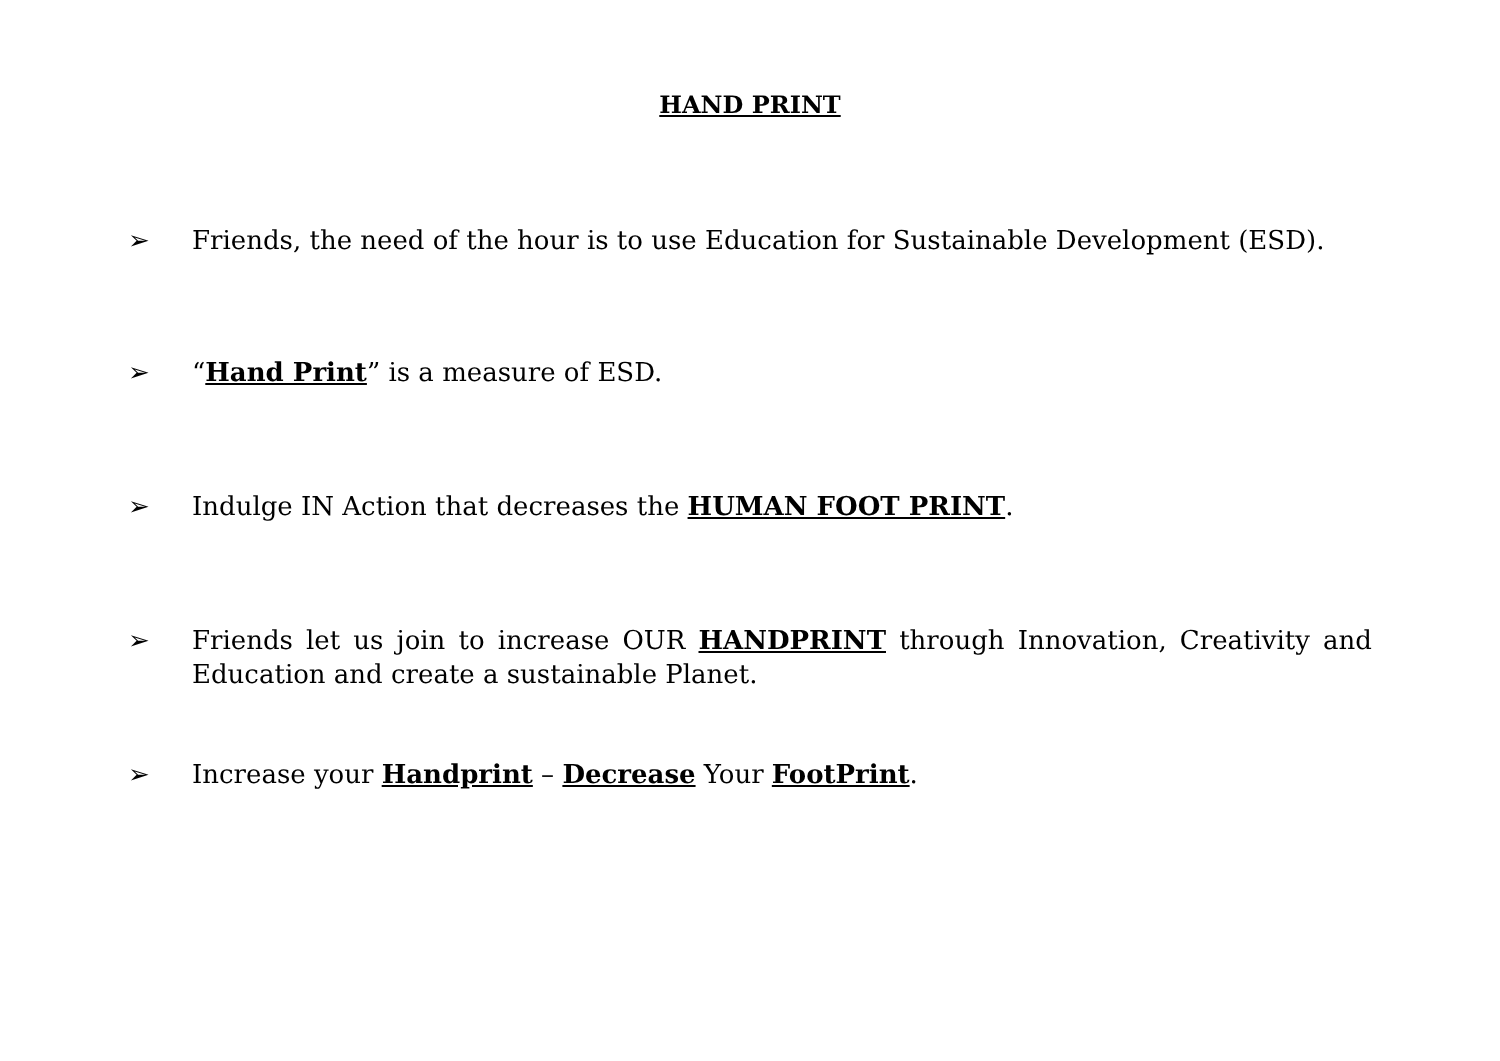HAND PRINT
➢ Friends, the need of the hour is to use Education for Sustainable Development (ESD).
➢ “Hand Print” is a measure of ESD.
➢ Indulge IN Action that decreases the HUMAN FOOT PRINT.
➢ Friends let us join to increase OUR HANDPRINT through Innovation, Creativity and Education and create a sustainable Planet.
➢ Increase your Handprint – Decrease Your FootPrint.